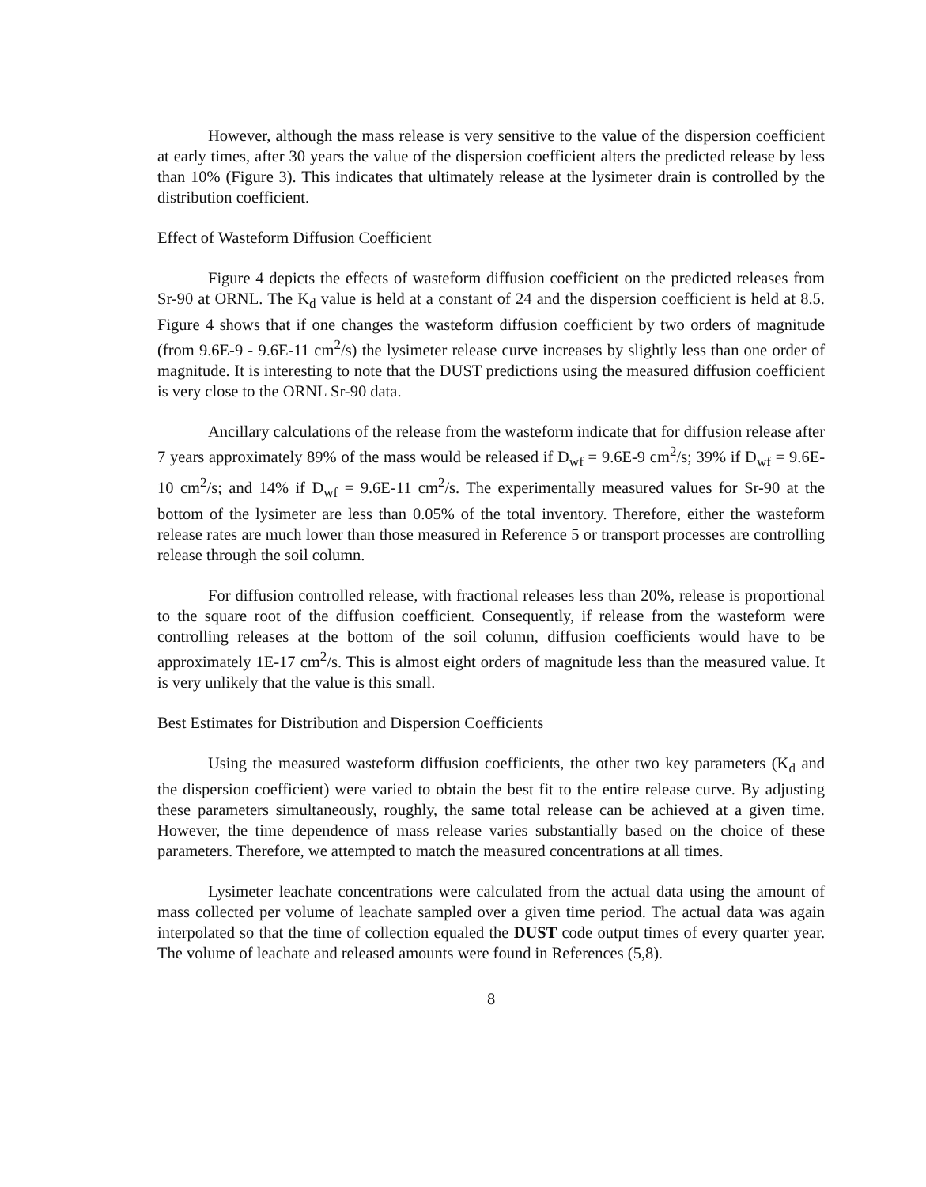However, although the mass release is very sensitive to the value of the dispersion coefficient at early times, after 30 years the value of the dispersion coefficient alters the predicted release by less than 10% (Figure 3). This indicates that ultimately release at the lysimeter drain is controlled by the distribution coefficient.
Effect of Wasteform Diffusion Coefficient
Figure 4 depicts the effects of wasteform diffusion coefficient on the predicted releases from Sr-90 at ORNL. The K<sub>d</sub> value is held at a constant of 24 and the dispersion coefficient is held at 8.5. Figure 4 shows that if one changes the wasteform diffusion coefficient by two orders of magnitude (from 9.6E-9 - 9.6E-11 cm<sup>2</sup>/s) the lysimeter release curve increases by slightly less than one order of magnitude. It is interesting to note that the DUST predictions using the measured diffusion coefficient is very close to the ORNL Sr-90 data.
Ancillary calculations of the release from the wasteform indicate that for diffusion release after 7 years approximately 89% of the mass would be released if D<sub>wf</sub> = 9.6E-9 cm<sup>2</sup>/s; 39% if D<sub>wf</sub> = 9.6E-10 cm<sup>2</sup>/s; and 14% if D<sub>wf</sub> = 9.6E-11 cm<sup>2</sup>/s. The experimentally measured values for Sr-90 at the bottom of the lysimeter are less than 0.05% of the total inventory. Therefore, either the wasteform release rates are much lower than those measured in Reference 5 or transport processes are controlling release through the soil column.
For diffusion controlled release, with fractional releases less than 20%, release is proportional to the square root of the diffusion coefficient. Consequently, if release from the wasteform were controlling releases at the bottom of the soil column, diffusion coefficients would have to be approximately 1E-17 cm<sup>2</sup>/s. This is almost eight orders of magnitude less than the measured value. It is very unlikely that the value is this small.
Best Estimates for Distribution and Dispersion Coefficients
Using the measured wasteform diffusion coefficients, the other two key parameters (K<sub>d</sub> and the dispersion coefficient) were varied to obtain the best fit to the entire release curve. By adjusting these parameters simultaneously, roughly, the same total release can be achieved at a given time. However, the time dependence of mass release varies substantially based on the choice of these parameters. Therefore, we attempted to match the measured concentrations at all times.
Lysimeter leachate concentrations were calculated from the actual data using the amount of mass collected per volume of leachate sampled over a given time period. The actual data was again interpolated so that the time of collection equaled the DUST code output times of every quarter year. The volume of leachate and released amounts were found in References (5,8).
8